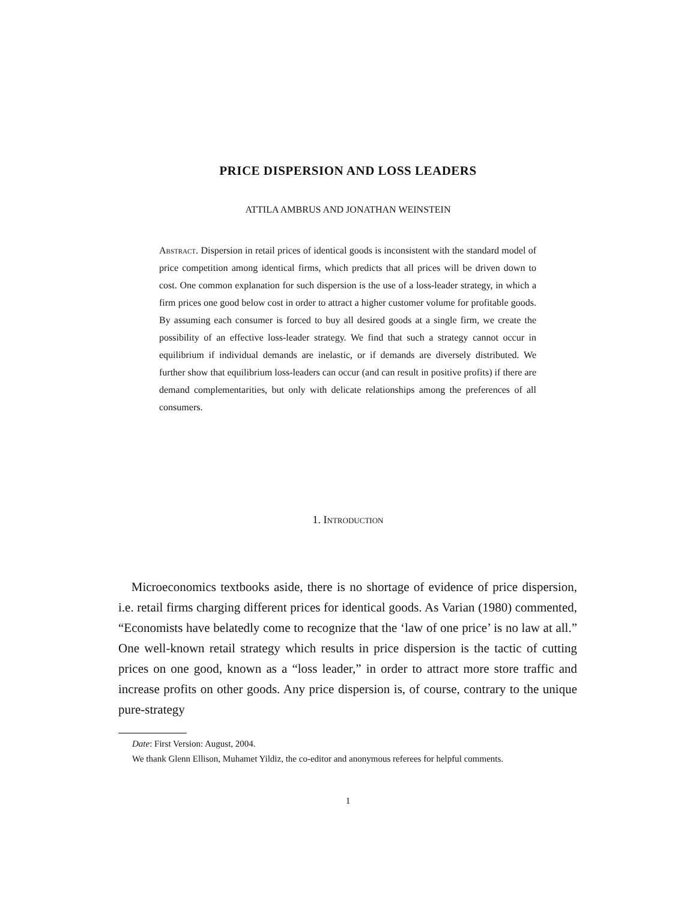PRICE DISPERSION AND LOSS LEADERS
ATTILA AMBRUS AND JONATHAN WEINSTEIN
Abstract. Dispersion in retail prices of identical goods is inconsistent with the standard model of price competition among identical firms, which predicts that all prices will be driven down to cost. One common explanation for such dispersion is the use of a loss-leader strategy, in which a firm prices one good below cost in order to attract a higher customer volume for profitable goods. By assuming each consumer is forced to buy all desired goods at a single firm, we create the possibility of an effective loss-leader strategy. We find that such a strategy cannot occur in equilibrium if individual demands are inelastic, or if demands are diversely distributed. We further show that equilibrium loss-leaders can occur (and can result in positive profits) if there are demand complementarities, but only with delicate relationships among the preferences of all consumers.
1. Introduction
Microeconomics textbooks aside, there is no shortage of evidence of price dispersion, i.e. retail firms charging different prices for identical goods. As Varian (1980) commented, “Economists have belatedly come to recognize that the ‘law of one price’ is no law at all.” One well-known retail strategy which results in price dispersion is the tactic of cutting prices on one good, known as a “loss leader,” in order to attract more store traffic and increase profits on other goods. Any price dispersion is, of course, contrary to the unique pure-strategy
Date: First Version: August, 2004.
We thank Glenn Ellison, Muhamet Yildiz, the co-editor and anonymous referees for helpful comments.
1